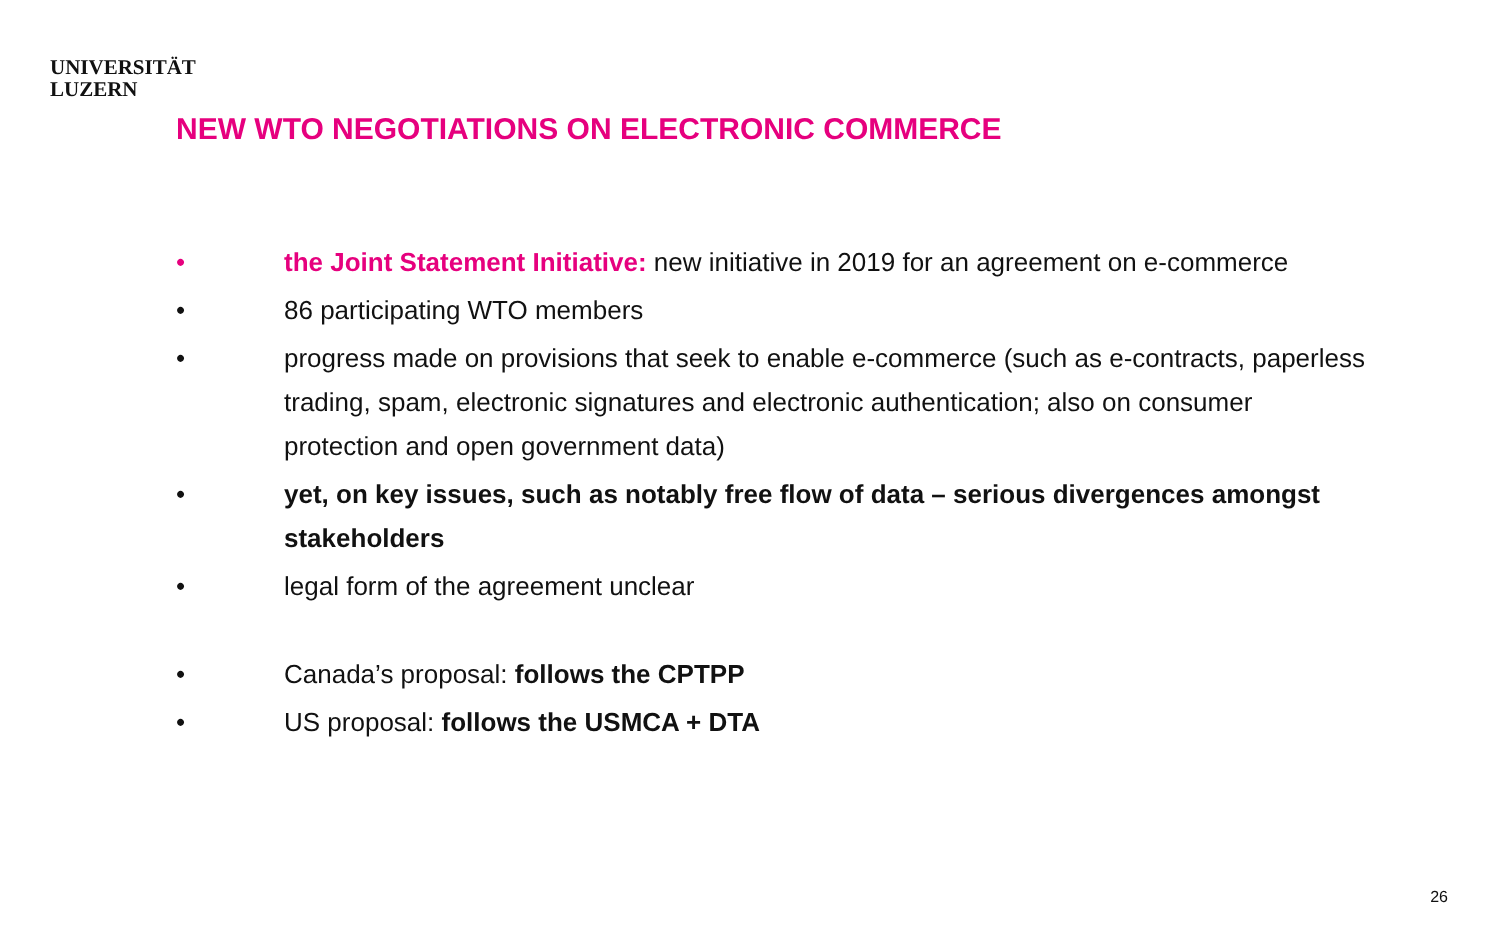UNIVERSITÄT
LUZERN
NEW WTO NEGOTIATIONS ON ELECTRONIC COMMERCE
• the Joint Statement Initiative: new initiative in 2019 for an agreement on e-commerce
• 86 participating WTO members
• progress made on provisions that seek to enable e-commerce (such as e-contracts, paperless trading, spam, electronic signatures and electronic authentication; also on consumer protection and open government data)
• yet, on key issues, such as notably free flow of data – serious divergences amongst stakeholders
• legal form of the agreement unclear
• Canada’s proposal: follows the CPTPP
• US proposal: follows the USMCA + DTA
26